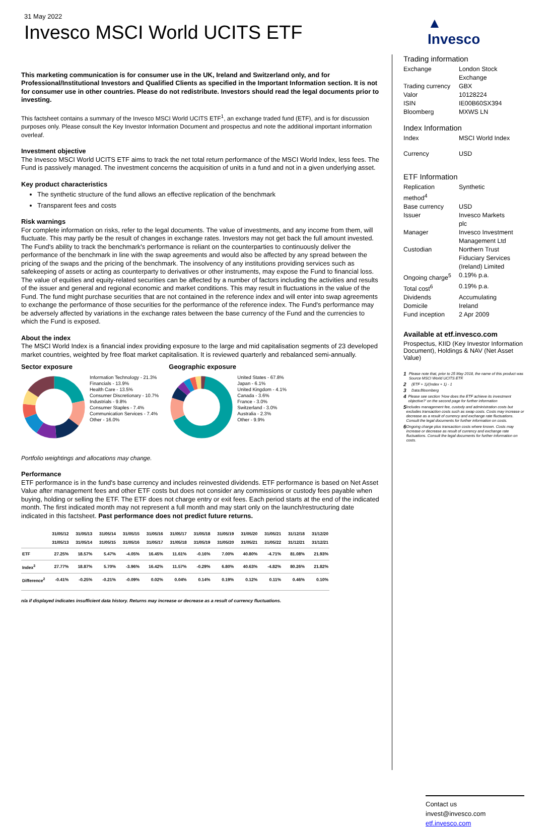31 May 2022
Invesco MSCI World UCITS ETF
This marketing communication is for consumer use in the UK, Ireland and Switzerland only, and for Professional/Institutional Investors and Qualified Clients as specified in the Important Information section. It is not for consumer use in other countries. Please do not redistribute. Investors should read the legal documents prior to investing.
This factsheet contains a summary of the Invesco MSCI World UCITS ETF<sup>1</sup>, an exchange traded fund (ETF), and is for discussion purposes only. Please consult the Key Investor Information Document and prospectus and note the additional important information overleaf.
Investment objective
The Invesco MSCI World UCITS ETF aims to track the net total return performance of the MSCI World Index, less fees. The Fund is passively managed. The investment concerns the acquisition of units in a fund and not in a given underlying asset.
Key product characteristics
The synthetic structure of the fund allows an effective replication of the benchmark
Transparent fees and costs
Risk warnings
For complete information on risks, refer to the legal documents. The value of investments, and any income from them, will fluctuate. This may partly be the result of changes in exchange rates. Investors may not get back the full amount invested. The Fund's ability to track the benchmark's performance is reliant on the counterparties to continuously deliver the performance of the benchmark in line with the swap agreements and would also be affected by any spread between the pricing of the swaps and the pricing of the benchmark. The insolvency of any institutions providing services such as safekeeping of assets or acting as counterparty to derivatives or other instruments, may expose the Fund to financial loss. The value of equities and equity-related securities can be affected by a number of factors including the activities and results of the issuer and general and regional economic and market conditions. This may result in fluctuations in the value of the Fund. The fund might purchase securities that are not contained in the reference index and will enter into swap agreements to exchange the performance of those securities for the performance of the reference index. The Fund's performance may be adversely affected by variations in the exchange rates between the base currency of the Fund and the currencies to which the Fund is exposed.
About the index
The MSCI World Index is a financial index providing exposure to the large and mid capitalisation segments of 23 developed market countries, weighted by free float market capitalisation. It is reviewed quarterly and rebalanced semi-annually.
Sector exposure
Information Technology - 21.3%
Financials - 13.9%
Health Care - 13.5%
Consumer Discretionary - 10.7%
Industrials - 9.8%
Consumer Staples - 7.4%
Communication Services - 7.4%
Other - 16.0%
Geographic exposure
United States - 67.8%
Japan - 6.1%
United Kingdom - 4.1%
Canada - 3.6%
France - 3.0%
Switzerland - 3.0%
Australia - 2.3%
Other - 9.9%
Portfolio weightings and allocations may change.
Performance
ETF performance is in the fund's base currency and includes reinvested dividends. ETF performance is based on Net Asset Value after management fees and other ETF costs but does not consider any commissions or custody fees payable when buying, holding or selling the ETF. The ETF does not charge entry or exit fees. Each period starts at the end of the indicated month. The first indicated month may not represent a full month and may start only on the launch/restructuring date indicated in this factsheet. Past performance does not predict future returns.
| | 31/05/12 31/05/13 | 31/05/13 31/05/14 | 31/05/14 31/05/15 | 31/05/15 31/05/16 | 31/05/16 31/05/17 | 31/05/17 31/05/18 | 31/05/18 31/05/19 | 31/05/19 31/05/20 | 31/05/20 31/05/21 | 31/05/21 31/05/22 | 31/12/18 31/12/21 | 31/12/20 31/12/21 |
| --- | --- | --- | --- | --- | --- | --- | --- | --- | --- | --- | --- | --- |
| ETF | 27.25% | 18.57% | 5.47% | -4.05% | 16.45% | 11.61% | -0.16% | 7.00% | 40.80% | -4.71% | 81.08% | 21.93% |
| Index<sup>3</sup> | 27.77% | 18.87% | 5.70% | -3.96% | 16.42% | 11.57% | -0.29% | 6.80% | 40.63% | -4.82% | 80.26% | 21.82% |
| Difference<sup>2</sup> | -0.41% | -0.25% | -0.21% | -0.09% | 0.02% | 0.04% | 0.14% | 0.19% | 0.12% | 0.11% | 0.46% | 0.10% |
n/a if displayed indicates insufficient data history. Returns may increase or decrease as a result of currency fluctuations.
▲
Invesco
Trading information
| Exchange | London Stock Exchange |
| Trading currency | GBX |
| Valor | 10128224 |
| ISIN | IE00B60SX394 |
| Bloomberg | MXWS LN |
Index Information
| Index | MSCI World Index |
| Currency | USD |
ETF Information
| Replication method<sup>4</sup> | Synthetic |
| Base currency | USD |
| Issuer | Invesco Markets plc |
| Manager | Invesco Investment Management Ltd |
| Custodian | Northern Trust Fiduciary Services (Ireland) Limited |
| Ongoing charge<sup>5</sup> | 0.19% p.a. |
| Total cost<sup>6</sup> | 0.19% p.a. |
| Dividends | Accumulating |
| Domicile | Ireland |
| Fund inception | 2 Apr 2009 |
Available at etf.invesco.com
Prospectus, KIID (Key Investor Information Document), Holdings & NAV (Net Asset Value)
1 Please note that, prior to 25 May 2018, the name of this product was Source MSCI World UCITS ETF.
2 (ETF + 1)/(Index + 1) - 1
3 Data:Bloomberg
4 Please see section 'How does the ETF achieve its investment objective?' on the second page for further information
5 Includes management fee, custody and administration costs but excludes transaction costs such as swap costs. Costs may increase or decrease as a result of currency and exchange rate fluctuations. Consult the legal documents for further information on costs.
6 Ongoing charge plus transaction costs where known. Costs may increase or decrease as result of currency and exchange rate fluctuations. Consult the legal documents for further information on costs.
Contact us
invest@invesco.com
etf.invesco.com